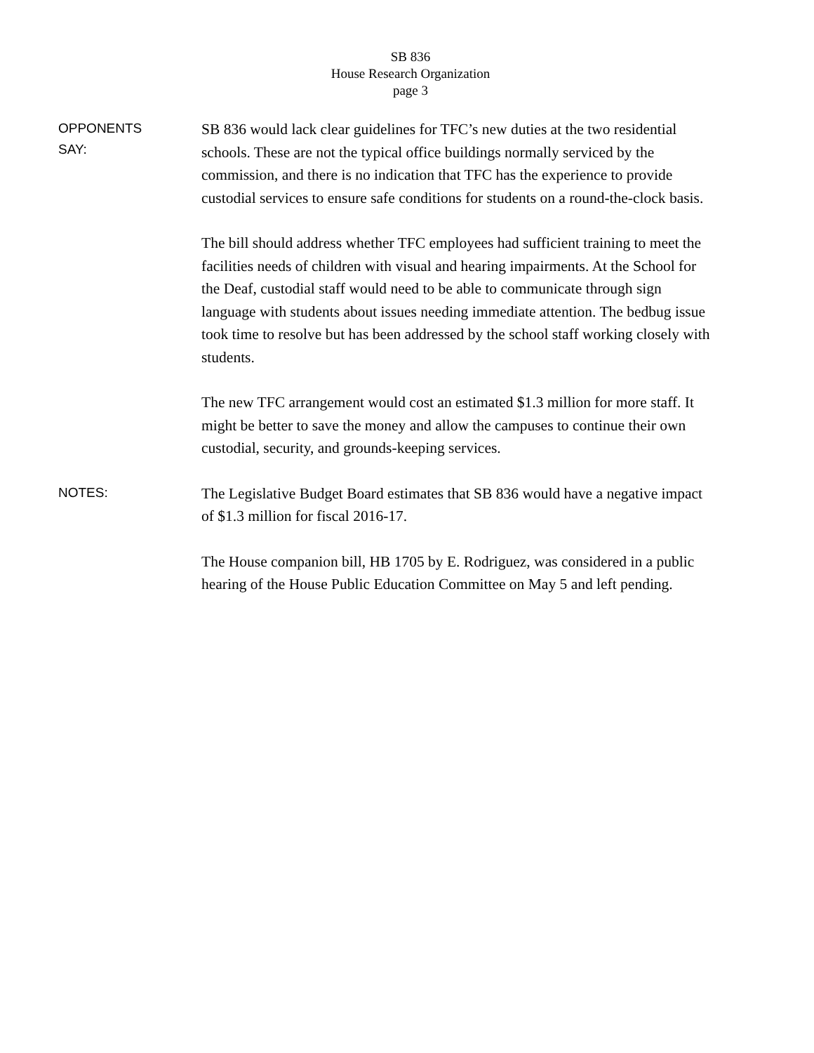SB 836
House Research Organization
page 3
OPPONENTS
SAY:
SB 836 would lack clear guidelines for TFC’s new duties at the two residential schools. These are not the typical office buildings normally serviced by the commission, and there is no indication that TFC has the experience to provide custodial services to ensure safe conditions for students on a round-the-clock basis.
The bill should address whether TFC employees had sufficient training to meet the facilities needs of children with visual and hearing impairments. At the School for the Deaf, custodial staff would need to be able to communicate through sign language with students about issues needing immediate attention. The bedbug issue took time to resolve but has been addressed by the school staff working closely with students.
The new TFC arrangement would cost an estimated $1.3 million for more staff. It might be better to save the money and allow the campuses to continue their own custodial, security, and grounds-keeping services.
NOTES:
The Legislative Budget Board estimates that SB 836 would have a negative impact of $1.3 million for fiscal 2016-17.
The House companion bill, HB 1705 by E. Rodriguez, was considered in a public hearing of the House Public Education Committee on May 5 and left pending.